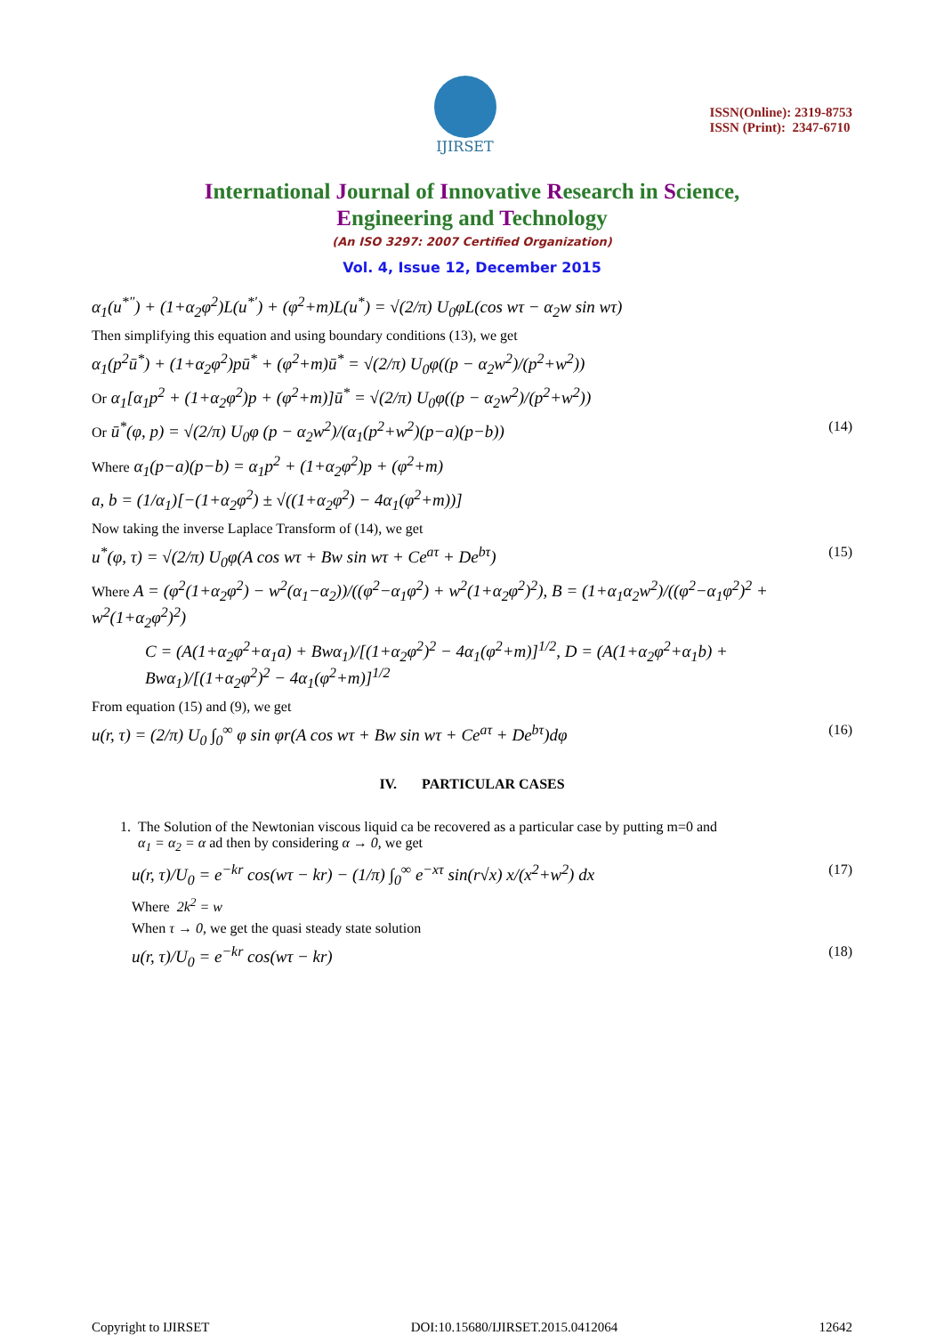IJIRSET
ISSN(Online): 2319-8753
ISSN (Print): 2347-6710
International Journal of Innovative Research in Science,
Engineering and Technology
(An ISO 3297: 2007 Certified Organization)
Vol. 4, Issue 12, December 2015
α<sub>1</sub>(u<sup>*″</sup>) + (1+α<sub>2</sub>φ<sup>2</sup>)L(u<sup>*′</sup>) + (φ<sup>2</sup>+m)L(u<sup>*</sup>) = √(2/π) U<sub>0</sub>φL(cos wτ − α<sub>2</sub>w sin wτ)
Then simplifying this equation and using boundary conditions (13), we get
α<sub>1</sub>(p<sup>2</sup>ū<sup>*</sup>) + (1+α<sub>2</sub>φ<sup>2</sup>)pū<sup>*</sup> + (φ<sup>2</sup>+m)ū<sup>*</sup> = √(2/π) U<sub>0</sub>φ((p − α<sub>2</sub>w<sup>2</sup>)/(p<sup>2</sup>+w<sup>2</sup>))
Or α<sub>1</sub>[α<sub>1</sub>p<sup>2</sup> + (1+α<sub>2</sub>φ<sup>2</sup>)p + (φ<sup>2</sup>+m)]ū<sup>*</sup> = √(2/π) U<sub>0</sub>φ((p − α<sub>2</sub>w<sup>2</sup>)/(p<sup>2</sup>+w<sup>2</sup>))
Or ū<sup>*</sup>(φ, p) = √(2/π) U<sub>0</sub>φ (p − α<sub>2</sub>w<sup>2</sup>)/(α<sub>1</sub>(p<sup>2</sup>+w<sup>2</sup>)(p−a)(p−b)) (14)
Where α<sub>1</sub>(p−a)(p−b) = α<sub>1</sub>p<sup>2</sup> + (1+α<sub>2</sub>φ<sup>2</sup>)p + (φ<sup>2</sup>+m)
a, b = (1/α<sub>1</sub>)[−(1+α<sub>2</sub>φ<sup>2</sup>) ± √((1+α<sub>2</sub>φ<sup>2</sup>) − 4α<sub>1</sub>(φ<sup>2</sup>+m))]
Now taking the inverse Laplace Transform of (14), we get
u<sup>*</sup>(φ, τ) = √(2/π) U<sub>0</sub>φ(A cos wτ + Bw sin wτ + Ce<sup>aτ</sup> + De<sup>bτ</sup>) (15)
Where A = (φ<sup>2</sup>(1+α<sub>2</sub>φ<sup>2</sup>) − w<sup>2</sup>(α<sub>1</sub>−α<sub>2</sub>))/((φ<sup>2</sup>−α<sub>1</sub>φ<sup>2</sup>) + w<sup>2</sup>(1+α<sub>2</sub>φ<sup>2</sup>)<sup>2</sup>), B = (1+α<sub>1</sub>α<sub>2</sub>w<sup>2</sup>)/((φ<sup>2</sup>−α<sub>1</sub>φ<sup>2</sup>)<sup>2</sup> + w<sup>2</sup>(1+α<sub>2</sub>φ<sup>2</sup>)<sup>2</sup>)
C = (A(1+α<sub>2</sub>φ<sup>2</sup>+α<sub>1</sub>a) + Bwα<sub>1</sub>)/[(1+α<sub>2</sub>φ<sup>2</sup>)<sup>2</sup> − 4α<sub>1</sub>(φ<sup>2</sup>+m)]<sup>1/2</sup>, D = (A(1+α<sub>2</sub>φ<sup>2</sup>+α<sub>1</sub>b) + Bwα<sub>1</sub>)/[(1+α<sub>2</sub>φ<sup>2</sup>)<sup>2</sup> − 4α<sub>1</sub>(φ<sup>2</sup>+m)]<sup>1/2</sup>
From equation (15) and (9), we get
u(r, τ) = (2/π) U<sub>0</sub> ∫<sub>0</sub><sup>∞</sup> φ sin φr(A cos wτ + Bw sin wτ + Ce<sup>aτ</sup> + De<sup>bτ</sup>)dφ (16)
IV. PARTICULAR CASES
1. The Solution of the Newtonian viscous liquid ca be recovered as a particular case by putting m=0 and
α<sub>1</sub> = α<sub>2</sub> = α ad then by considering α → 0, we get
u(r, τ)/U<sub>0</sub> = e<sup>−kr</sup> cos(wτ − kr) − (1/π) ∫<sub>0</sub><sup>∞</sup> e<sup>−xτ</sup> sin(r√x) x/(x<sup>2</sup>+w<sup>2</sup>) dx (17)
Where 2k<sup>2</sup> = w
When τ → 0, we get the quasi steady state solution
u(r, τ)/U<sub>0</sub> = e<sup>−kr</sup> cos(wτ − kr) (18)
Copyright to IJIRSET DOI:10.15680/IJIRSET.2015.0412064 12642